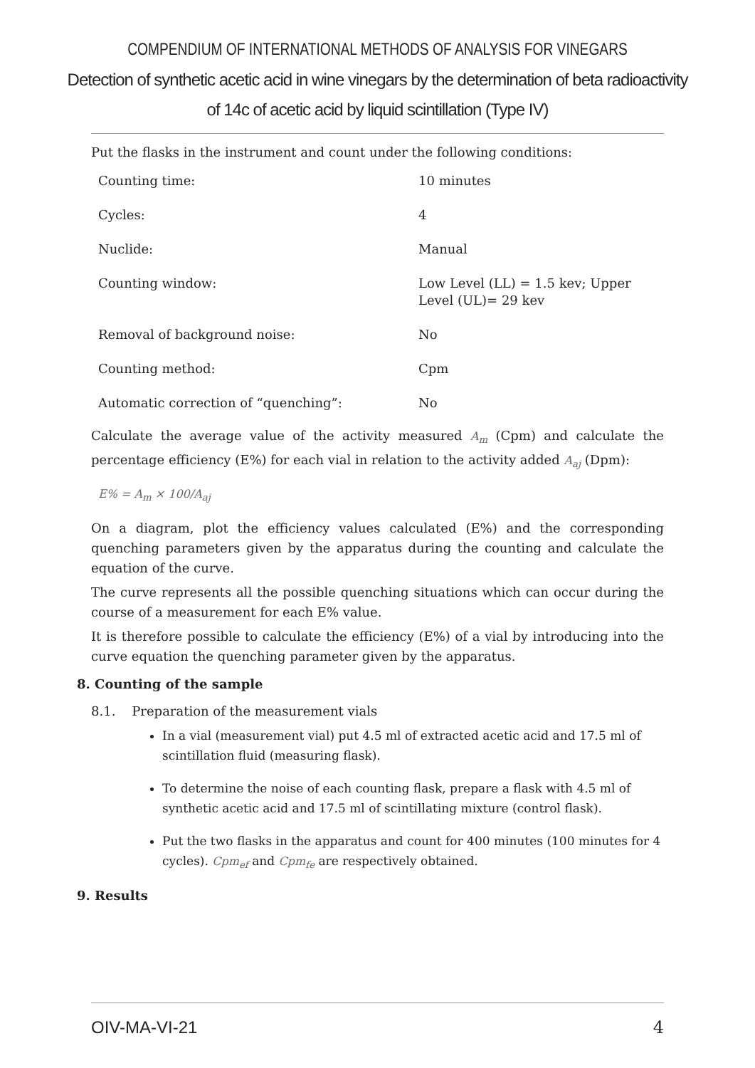COMPENDIUM OF INTERNATIONAL METHODS OF ANALYSIS FOR VINEGARS
Detection of synthetic acetic acid in wine vinegars by the determination of beta radioactivity of 14c of acetic acid by liquid scintillation (Type IV)
Put the flasks in the instrument and count under the following conditions:
| Counting time: | 10 minutes |
| Cycles: | 4 |
| Nuclide: | Manual |
| Counting window: | Low Level (LL) = 1.5 kev; Upper Level (UL)= 29 kev |
| Removal of background noise: | No |
| Counting method: | Cpm |
| Automatic correction of “quenching”: | No |
Calculate the average value of the activity measured A<sub>m</sub> (Cpm) and calculate the percentage efficiency (E%) for each vial in relation to the activity added A<sub>aj</sub> (Dpm):
E% = A<sub>m</sub> × 100/A<sub>aj</sub>
On a diagram, plot the efficiency values calculated (E%) and the corresponding quenching parameters given by the apparatus during the counting and calculate the equation of the curve.
The curve represents all the possible quenching situations which can occur during the course of a measurement for each E% value.
It is therefore possible to calculate the efficiency (E%) of a vial by introducing into the curve equation the quenching parameter given by the apparatus.
8. Counting of the sample
8.1. Preparation of the measurement vials
In a vial (measurement vial) put 4.5 ml of extracted acetic acid and 17.5 ml of scintillation fluid (measuring flask).
To determine the noise of each counting flask, prepare a flask with 4.5 ml of synthetic acetic acid and 17.5 ml of scintillating mixture (control flask).
Put the two flasks in the apparatus and count for 400 minutes (100 minutes for 4 cycles). Cpm<sub>ef</sub> and Cpm<sub>fe</sub> are respectively obtained.
9. Results
OIV-MA-VI-21 4